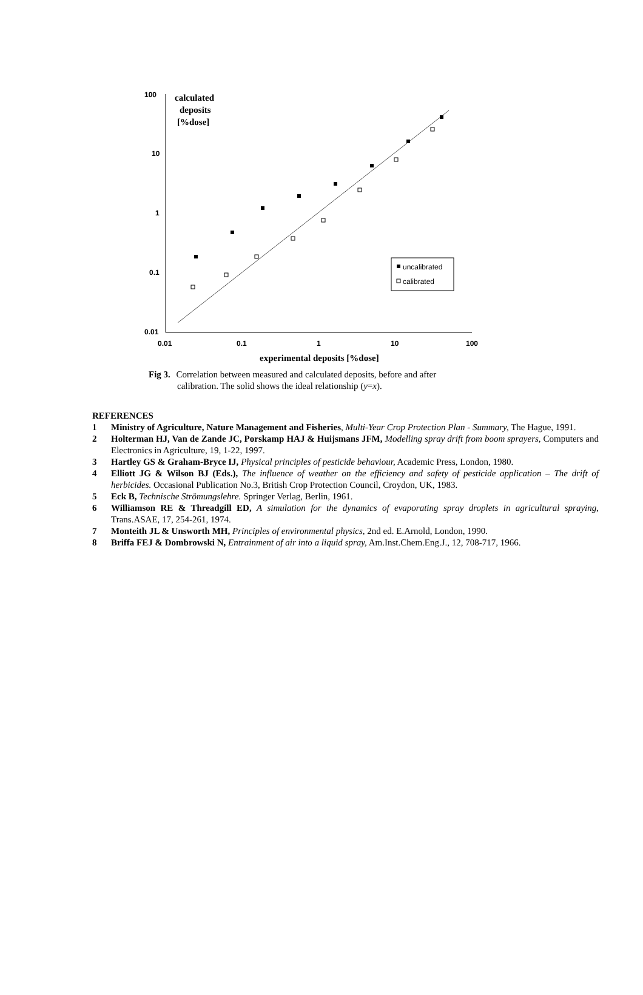100
10
1
0.1
0.01
0.01
0.1
1
10
100
calculated
deposits
[%dose]
experimental deposits [%dose]
uncalibrated
calibrated
Fig 3. Correlation between measured and calculated deposits, before and after
calibration. The solid shows the ideal relationship (y=x).
REFERENCES
1 Ministry of Agriculture, Nature Management and Fisheries, Multi-Year Crop Protection Plan - Summary, The Hague, 1991.
2 Holterman HJ, Van de Zande JC, Porskamp HAJ & Huijsmans JFM, Modelling spray drift from boom sprayers, Computers and Electronics in Agriculture, 19, 1-22, 1997.
3 Hartley GS & Graham-Bryce IJ, Physical principles of pesticide behaviour, Academic Press, London, 1980.
4 Elliott JG & Wilson BJ (Eds.), The influence of weather on the efficiency and safety of pesticide application – The drift of herbicides. Occasional Publication No.3, British Crop Protection Council, Croydon, UK, 1983.
5 Eck B, Technische Strömungslehre. Springer Verlag, Berlin, 1961.
6 Williamson RE & Threadgill ED, A simulation for the dynamics of evaporating spray droplets in agricultural spraying, Trans.ASAE, 17, 254-261, 1974.
7 Monteith JL & Unsworth MH, Principles of environmental physics, 2nd ed. E.Arnold, London, 1990.
8 Briffa FEJ & Dombrowski N, Entrainment of air into a liquid spray, Am.Inst.Chem.Eng.J., 12, 708-717, 1966.